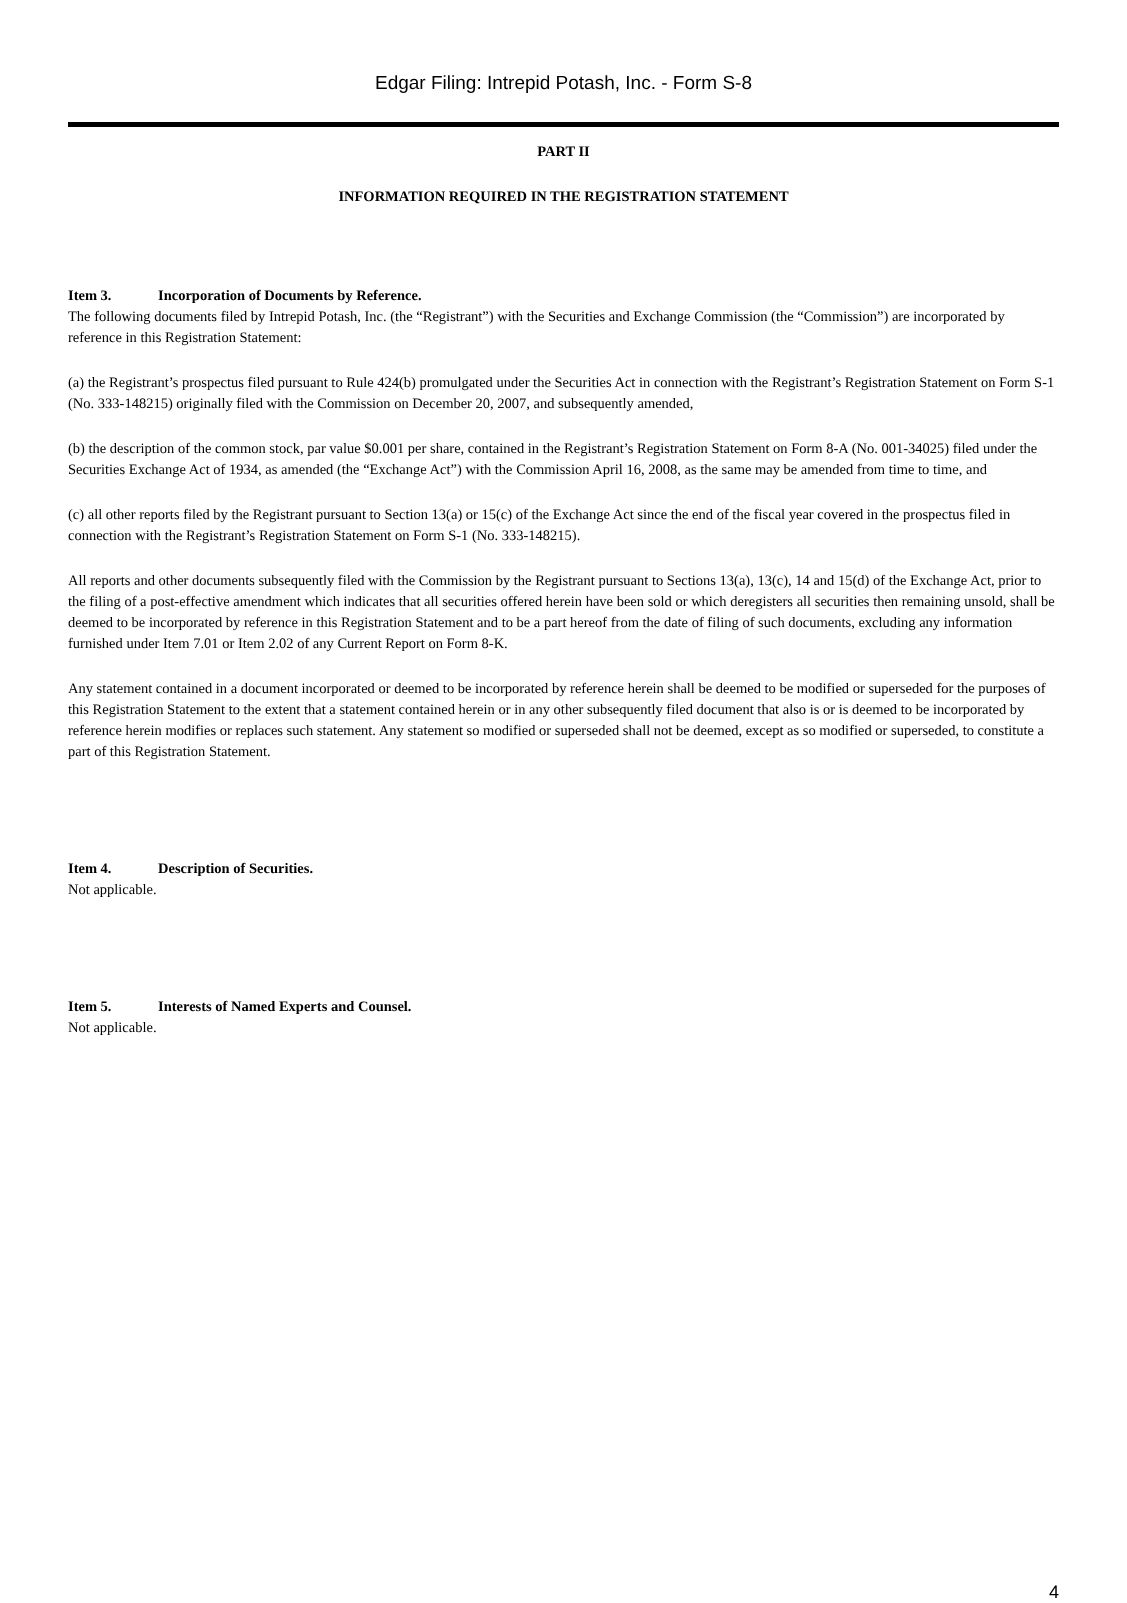Edgar Filing: Intrepid Potash, Inc. - Form S-8
PART II
INFORMATION REQUIRED IN THE REGISTRATION STATEMENT
Item 3. Incorporation of Documents by Reference.
The following documents filed by Intrepid Potash, Inc. (the “Registrant”) with the Securities and Exchange Commission (the “Commission”) are incorporated by reference in this Registration Statement:
(a) the Registrant’s prospectus filed pursuant to Rule 424(b) promulgated under the Securities Act in connection with the Registrant’s Registration Statement on Form S-1 (No. 333-148215) originally filed with the Commission on December 20, 2007, and subsequently amended,
(b) the description of the common stock, par value $0.001 per share, contained in the Registrant’s Registration Statement on Form 8-A (No. 001-34025) filed under the Securities Exchange Act of 1934, as amended (the “Exchange Act”) with the Commission April 16, 2008, as the same may be amended from time to time, and
(c) all other reports filed by the Registrant pursuant to Section 13(a) or 15(c) of the Exchange Act since the end of the fiscal year covered in the prospectus filed in connection with the Registrant’s Registration Statement on Form S-1 (No. 333-148215).
All reports and other documents subsequently filed with the Commission by the Registrant pursuant to Sections 13(a), 13(c), 14 and 15(d) of the Exchange Act, prior to the filing of a post-effective amendment which indicates that all securities offered herein have been sold or which deregisters all securities then remaining unsold, shall be deemed to be incorporated by reference in this Registration Statement and to be a part hereof from the date of filing of such documents, excluding any information furnished under Item 7.01 or Item 2.02 of any Current Report on Form 8-K.
Any statement contained in a document incorporated or deemed to be incorporated by reference herein shall be deemed to be modified or superseded for the purposes of this Registration Statement to the extent that a statement contained herein or in any other subsequently filed document that also is or is deemed to be incorporated by reference herein modifies or replaces such statement. Any statement so modified or superseded shall not be deemed, except as so modified or superseded, to constitute a part of this Registration Statement.
Item 4. Description of Securities.
Not applicable.
Item 5. Interests of Named Experts and Counsel.
Not applicable.
4